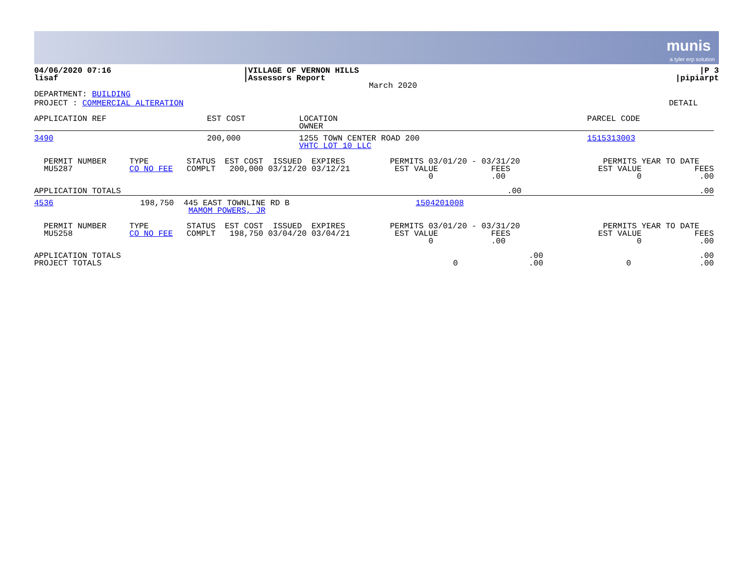munis
a tyler erp solution
| 04/06/2020 07:16 lisaf | /VILLAGE OF VERNON HILLS /Assessors Report March 2020 | /P 3 /pipiarpt |
DEPARTMENT: BUILDING
PROJECT : COMMERCIAL ALTERATION DETAIL
| APPLICATION REF | EST COST | LOCATION OWNER | PARCEL CODE | |
| 3490 | 200,000 | 1255 TOWN CENTER ROAD 200 VHTC LOT 10 LLC | 1515313003 | |
| PERMIT NUMBER MU5287 | TYPE CO NO FEE | STATUS COMPLT | EST COST ISSUED EXPIRES 200,000 03/12/20 03/12/21 | PERMITS 03/01/20 - 03/31/20 EST VALUE FEES 0 .00 | PERMITS YEAR TO DATE EST VALUE FEES 0 .00 |
| APPLICATION TOTALS | .00 | .00 |
| 4536 198,750 445 EAST TOWNLINE RD B MAMOM POWERS, JR | 1504201008 | |
| PERMIT NUMBER MU5258 | TYPE CO NO FEE | STATUS COMPLT | EST COST ISSUED EXPIRES 198,750 03/04/20 03/04/21 | PERMITS 03/01/20 - 03/31/20 EST VALUE FEES 0 .00 | PERMITS YEAR TO DATE EST VALUE FEES 0 .00 |
| APPLICATION TOTALS PROJECT TOTALS | 0 | .00 .00 | 0 | .00 .00 |